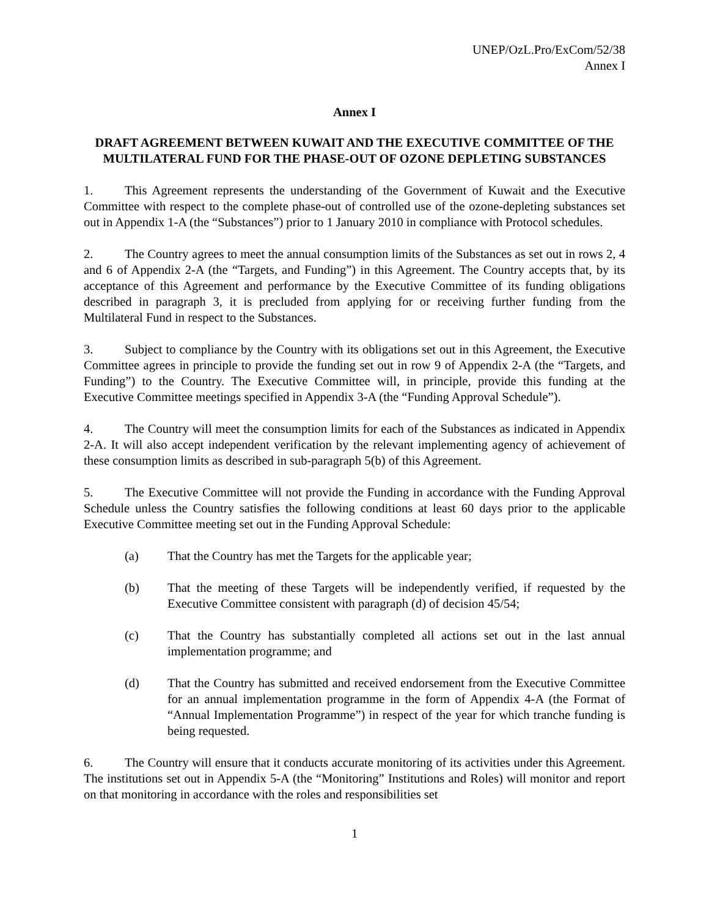UNEP/OzL.Pro/ExCom/52/38
Annex I
Annex I
DRAFT AGREEMENT BETWEEN KUWAIT AND THE EXECUTIVE COMMITTEE OF THE MULTILATERAL FUND FOR THE PHASE-OUT OF OZONE DEPLETING SUBSTANCES
1. This Agreement represents the understanding of the Government of Kuwait and the Executive Committee with respect to the complete phase-out of controlled use of the ozone-depleting substances set out in Appendix 1-A (the “Substances”) prior to 1 January 2010 in compliance with Protocol schedules.
2. The Country agrees to meet the annual consumption limits of the Substances as set out in rows 2, 4 and 6 of Appendix 2-A (the “Targets, and Funding”) in this Agreement. The Country accepts that, by its acceptance of this Agreement and performance by the Executive Committee of its funding obligations described in paragraph 3, it is precluded from applying for or receiving further funding from the Multilateral Fund in respect to the Substances.
3. Subject to compliance by the Country with its obligations set out in this Agreement, the Executive Committee agrees in principle to provide the funding set out in row 9 of Appendix 2-A (the “Targets, and Funding”) to the Country. The Executive Committee will, in principle, provide this funding at the Executive Committee meetings specified in Appendix 3-A (the “Funding Approval Schedule”).
4. The Country will meet the consumption limits for each of the Substances as indicated in Appendix 2-A. It will also accept independent verification by the relevant implementing agency of achievement of these consumption limits as described in sub-paragraph 5(b) of this Agreement.
5. The Executive Committee will not provide the Funding in accordance with the Funding Approval Schedule unless the Country satisfies the following conditions at least 60 days prior to the applicable Executive Committee meeting set out in the Funding Approval Schedule:
(a) That the Country has met the Targets for the applicable year;
(b) That the meeting of these Targets will be independently verified, if requested by the Executive Committee consistent with paragraph (d) of decision 45/54;
(c) That the Country has substantially completed all actions set out in the last annual implementation programme; and
(d) That the Country has submitted and received endorsement from the Executive Committee for an annual implementation programme in the form of Appendix 4-A (the Format of “Annual Implementation Programme”) in respect of the year for which tranche funding is being requested.
6. The Country will ensure that it conducts accurate monitoring of its activities under this Agreement. The institutions set out in Appendix 5-A (the “Monitoring” Institutions and Roles) will monitor and report on that monitoring in accordance with the roles and responsibilities set
1